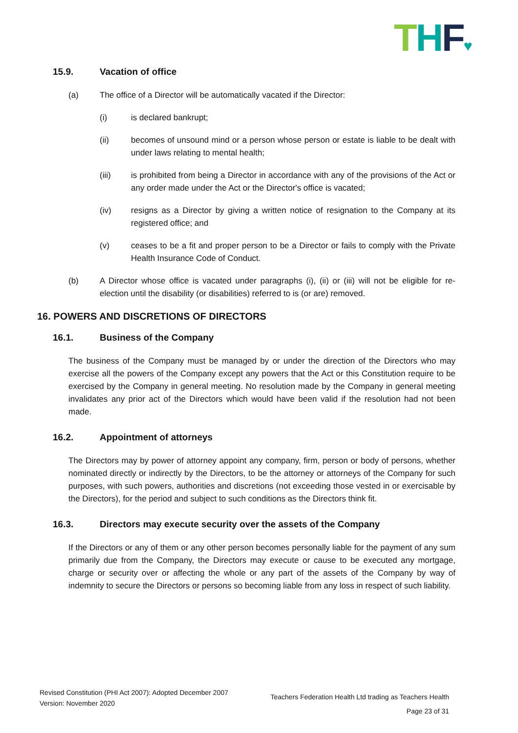THF♥
15.9. Vacation of office
(a) The office of a Director will be automatically vacated if the Director:
(i) is declared bankrupt;
(ii) becomes of unsound mind or a person whose person or estate is liable to be dealt with under laws relating to mental health;
(iii) is prohibited from being a Director in accordance with any of the provisions of the Act or any order made under the Act or the Director's office is vacated;
(iv) resigns as a Director by giving a written notice of resignation to the Company at its registered office; and
(v) ceases to be a fit and proper person to be a Director or fails to comply with the Private Health Insurance Code of Conduct.
(b) A Director whose office is vacated under paragraphs (i), (ii) or (iii) will not be eligible for re-election until the disability (or disabilities) referred to is (or are) removed.
16. POWERS AND DISCRETIONS OF DIRECTORS
16.1. Business of the Company
The business of the Company must be managed by or under the direction of the Directors who may exercise all the powers of the Company except any powers that the Act or this Constitution require to be exercised by the Company in general meeting. No resolution made by the Company in general meeting invalidates any prior act of the Directors which would have been valid if the resolution had not been made.
16.2. Appointment of attorneys
The Directors may by power of attorney appoint any company, firm, person or body of persons, whether nominated directly or indirectly by the Directors, to be the attorney or attorneys of the Company for such purposes, with such powers, authorities and discretions (not exceeding those vested in or exercisable by the Directors), for the period and subject to such conditions as the Directors think fit.
16.3. Directors may execute security over the assets of the Company
If the Directors or any of them or any other person becomes personally liable for the payment of any sum primarily due from the Company, the Directors may execute or cause to be executed any mortgage, charge or security over or affecting the whole or any part of the assets of the Company by way of indemnity to secure the Directors or persons so becoming liable from any loss in respect of such liability.
Revised Constitution (PHI Act 2007): Adopted December 2007
Version: November 2020
Teachers Federation Health Ltd trading as Teachers Health
Page 23 of 31